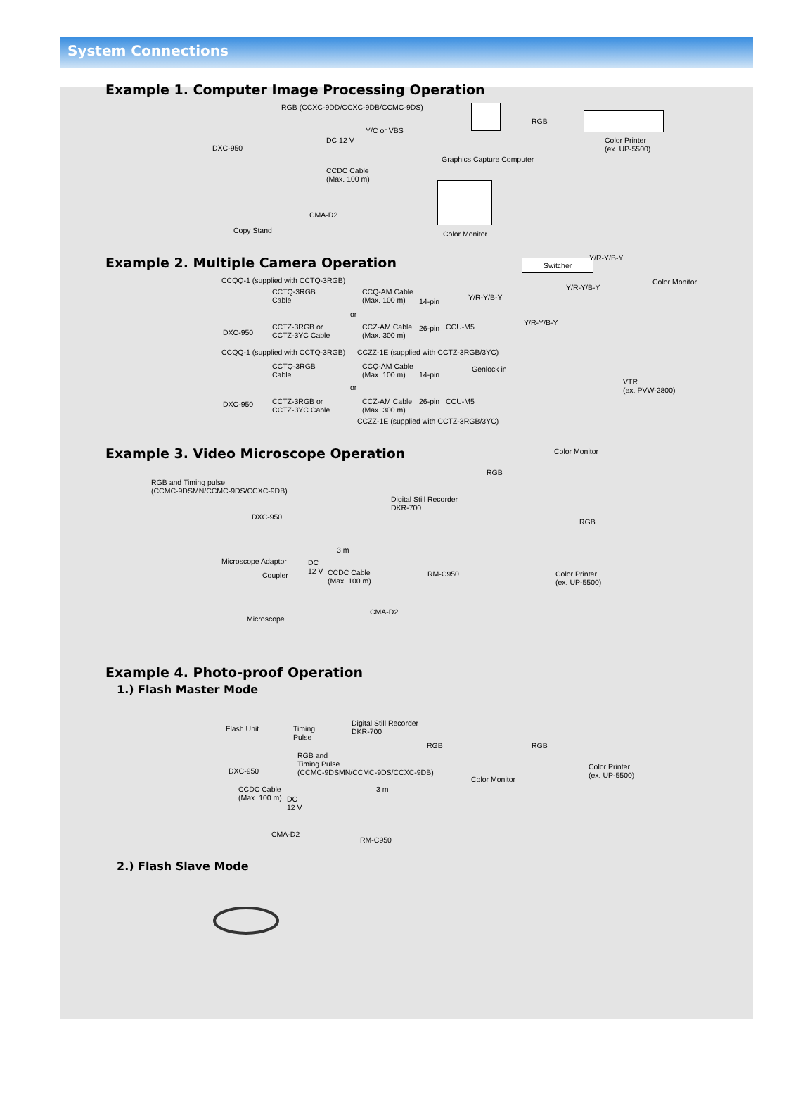System Connections
Example 1. Computer Image Processing Operation
RGB (CCXC-9DD/CCXC-9DB/CCMC-9DS)
RGB
Y/C or VBS
DC 12 V
DXC-950
Graphics Capture Computer
Color Printer
(ex. UP-5500)
CCDC Cable
(Max. 100 m)
CMA-D2
Copy Stand Color Monitor
Example 2. Multiple Camera Operation
Switcher Y/R-Y/B-Y
Color Monitor CCQQ-1 (supplied with CCTQ-3RGB)
Y/R-Y/B-Y CCTQ-3RGB
Cable
CCQ-AM Cable
(Max. 100 m) Y/R-Y/B-Y 14-pin
or
Y/R-Y/B-Y CCTZ-3RGB or
CCTZ-3YC Cable
CCZ-AM Cable
(Max. 300 m)
26-pin CCU-M5
DXC-950
CCZZ-1E (supplied with CCTZ-3RGB/3YC) CCQQ-1 (supplied with CCTQ-3RGB)
CCTQ-3RGB
Cable
CCQ-AM Cable
(Max. 100 m)
Genlock in
14-pin
VTR
(ex. PVW-2800) or
CCTZ-3RGB or
CCTZ-3YC Cable
CCZ-AM Cable
(Max. 300 m)
26-pin CCU-M5 DXC-950
CCZZ-1E (supplied with CCTZ-3RGB/3YC)
Example 3. Video Microscope Operation
Color Monitor
RGB
RGB and Timing pulse
(CCMC-9DSMN/CCMC-9DS/CCXC-9DB)
Digital Still Recorder
DKR-700
DXC-950
RGB
3 m
Microscope Adaptor DC
12 V CCDC Cable
(Max. 100 m)
RM-C950 Coupler Color Printer
(ex. UP-5500)
CMA-D2
Microscope
Example 4. Photo-proof Operation
1.) Flash Master Mode
Digital Still Recorder
DKR-700 Flash Unit Timing
Pulse
RGB RGB
RGB and
Timing Pulse
(CCMC-9DSMN/CCMC-9DS/CCXC-9DB) DXC-950 Color Printer
(ex. UP-5500) Color Monitor
3 m CCDC Cable
(Max. 100 m) DC
12 V
CMA-D2
RM-C950
2.) Flash Slave Mode